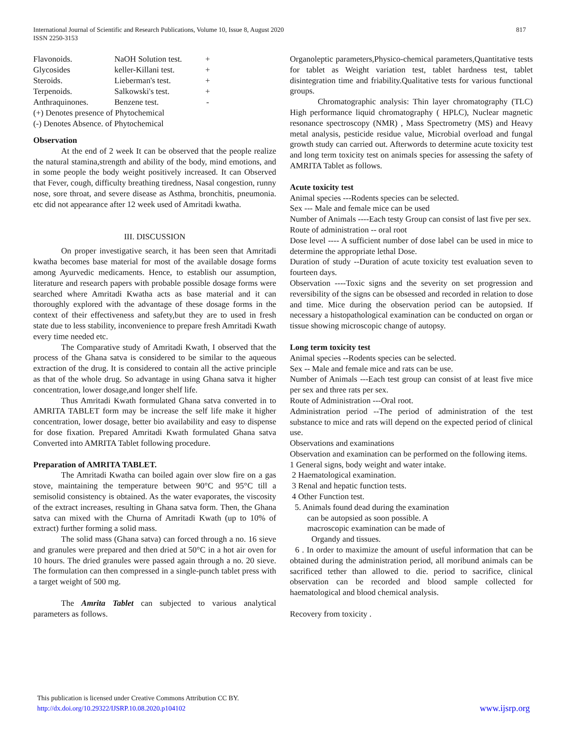International Journal of Scientific and Research Publications, Volume 10, Issue 8, August 2020
ISSN 2250-3153
817
| Flavonoids. | NaOH Solution test. | + |
| Glycosides | keller-Killani test. | + |
| Steroids. | Lieberman's test. | + |
| Terpenoids. | Salkowski's test. | + |
| Anthraquinones. | Benzene test. | - |
| (+) Denotes presence of Phytochemical | | |
| (-) Denotes Absence. of Phytochemical | | |
Observation
At the end of 2 week It can be observed that the people realize the natural stamina,strength and ability of the body, mind emotions, and in some people the body weight positively increased. It can Observed that Fever, cough, difficulty breathing tiredness, Nasal congestion, runny nose, sore throat, and severe disease as Asthma, bronchitis, pneumonia. etc did not appearance after 12 week used of Amritadi kwatha.
III. DISCUSSION
On proper investigative search, it has been seen that Amritadi kwatha becomes base material for most of the available dosage forms among Ayurvedic medicaments. Hence, to establish our assumption, literature and research papers with probable possible dosage forms were searched where Amritadi Kwatha acts as base material and it can thoroughly explored with the advantage of these dosage forms in the context of their effectiveness and safety,but they are to used in fresh state due to less stability, inconvenience to prepare fresh Amritadi Kwath every time needed etc.
The Comparative study of Amritadi Kwath, I observed that the process of the Ghana satva is considered to be similar to the aqueous extraction of the drug. It is considered to contain all the active principle as that of the whole drug. So advantage in using Ghana satva it higher concentration, lower dosage,and longer shelf life.
Thus Amritadi Kwath formulated Ghana satva converted in to AMRITA TABLET form may be increase the self life make it higher concentration, lower dosage, better bio availability and easy to dispense for dose fixation. Prepared Amritadi Kwath formulated Ghana satva Converted into AMRITA Tablet following procedure.
Preparation of AMRITA TABLET.
The Amritadi Kwatha can boiled again over slow fire on a gas stove, maintaining the temperature between 90°C and 95°C till a semisolid consistency is obtained. As the water evaporates, the viscosity of the extract increases, resulting in Ghana satva form. Then, the Ghana satva can mixed with the Churna of Amritadi Kwath (up to 10% of extract) further forming a solid mass.
The solid mass (Ghana satva) can forced through a no. 16 sieve and granules were prepared and then dried at 50°C in a hot air oven for 10 hours. The dried granules were passed again through a no. 20 sieve. The formulation can then compressed in a single-punch tablet press with a target weight of 500 mg.
The Amrita Tablet can subjected to various analytical parameters as follows.
Organoleptic parameters,Physico-chemical parameters,Quantitative tests for tablet as Weight variation test, tablet hardness test, tablet disintegration time and friability.Qualitative tests for various functional groups.
Chromatographic analysis: Thin layer chromatography (TLC) High performance liquid chromatography ( HPLC), Nuclear magnetic resonance spectroscopy (NMR) , Mass Spectrometry (MS) and Heavy metal analysis, pesticide residue value, Microbial overload and fungal growth study can carried out. Afterwords to determine acute toxicity test and long term toxicity test on animals species for assessing the safety of AMRITA Tablet as follows.
Acute toxicity test
Animal species ---Rodents species can be selected.
Sex --- Male and female mice can be used
Number of Animals ----Each testy Group can consist of last five per sex.
Route of administration -- oral root
Dose level ---- A sufficient number of dose label can be used in mice to determine the appropriate lethal Dose.
Duration of study --Duration of acute toxicity test evaluation seven to fourteen days.
Observation ----Toxic signs and the severity on set progression and reversibility of the signs can be obsessed and recorded in relation to dose and time. Mice during the observation period can be autopsied. If necessary a histopathological examination can be conducted on organ or tissue showing microscopic change of autopsy.
Long term toxicity test
Animal species --Rodents species can be selected.
Sex -- Male and female mice and rats can be use.
Number of Animals ---Each test group can consist of at least five mice per sex and three rats per sex.
Route of Administration ---Oral root.
Administration period --The period of administration of the test substance to mice and rats will depend on the expected period of clinical use.
Observations and examinations
Observation and examination can be performed on the following items.
1 General signs, body weight and water intake.
2 Haematological examination.
3 Renal and hepatic function tests.
4 Other Function test.
5. Animals found dead during the examination
can be autopsied as soon possible. A
macroscopic examination can be made of
Organdy and tissues.
6 . In order to maximize the amount of useful information that can be obtained during the administration period, all moribund animals can be sacrificed tether than allowed to die. period to sacrifice, clinical observation can be recorded and blood sample collected for haematological and blood chemical analysis.
Recovery from toxicity .
This publication is licensed under Creative Commons Attribution CC BY.
http://dx.doi.org/10.29322/IJSRP.10.08.2020.p104102 www.ijsrp.org